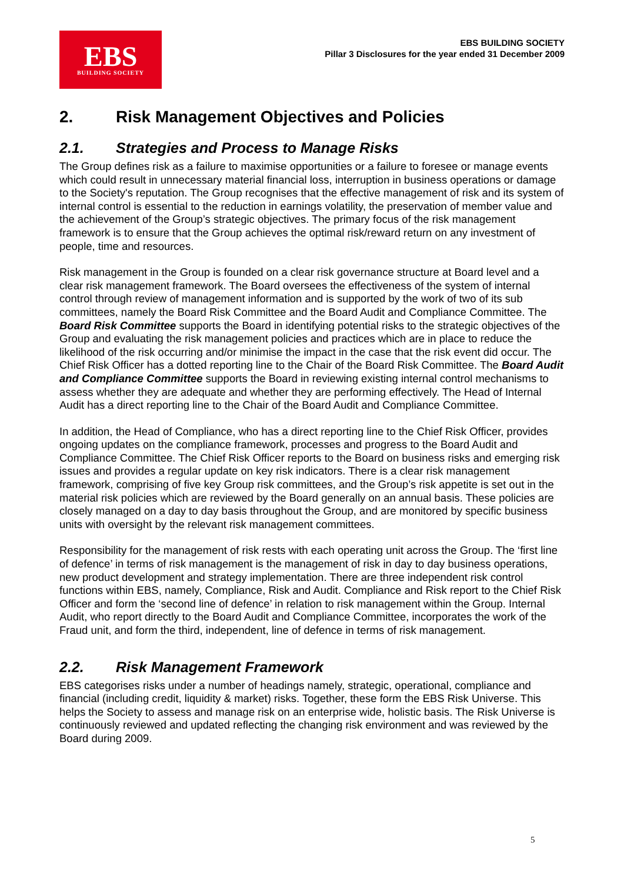EBS
BUILDING SOCIETY
EBS BUILDING SOCIETY
Pillar 3 Disclosures for the year ended 31 December 2009
2. Risk Management Objectives and Policies
2.1. Strategies and Process to Manage Risks
The Group defines risk as a failure to maximise opportunities or a failure to foresee or manage events which could result in unnecessary material financial loss, interruption in business operations or damage to the Society's reputation. The Group recognises that the effective management of risk and its system of internal control is essential to the reduction in earnings volatility, the preservation of member value and the achievement of the Group’s strategic objectives. The primary focus of the risk management framework is to ensure that the Group achieves the optimal risk/reward return on any investment of people, time and resources.
Risk management in the Group is founded on a clear risk governance structure at Board level and a clear risk management framework. The Board oversees the effectiveness of the system of internal control through review of management information and is supported by the work of two of its sub committees, namely the Board Risk Committee and the Board Audit and Compliance Committee. The Board Risk Committee supports the Board in identifying potential risks to the strategic objectives of the Group and evaluating the risk management policies and practices which are in place to reduce the likelihood of the risk occurring and/or minimise the impact in the case that the risk event did occur. The Chief Risk Officer has a dotted reporting line to the Chair of the Board Risk Committee. The Board Audit and Compliance Committee supports the Board in reviewing existing internal control mechanisms to assess whether they are adequate and whether they are performing effectively. The Head of Internal Audit has a direct reporting line to the Chair of the Board Audit and Compliance Committee.
In addition, the Head of Compliance, who has a direct reporting line to the Chief Risk Officer, provides ongoing updates on the compliance framework, processes and progress to the Board Audit and Compliance Committee. The Chief Risk Officer reports to the Board on business risks and emerging risk issues and provides a regular update on key risk indicators. There is a clear risk management framework, comprising of five key Group risk committees, and the Group’s risk appetite is set out in the material risk policies which are reviewed by the Board generally on an annual basis. These policies are closely managed on a day to day basis throughout the Group, and are monitored by specific business units with oversight by the relevant risk management committees.
Responsibility for the management of risk rests with each operating unit across the Group. The ‘first line of defence’ in terms of risk management is the management of risk in day to day business operations, new product development and strategy implementation. There are three independent risk control functions within EBS, namely, Compliance, Risk and Audit. Compliance and Risk report to the Chief Risk Officer and form the ‘second line of defence’ in relation to risk management within the Group. Internal Audit, who report directly to the Board Audit and Compliance Committee, incorporates the work of the Fraud unit, and form the third, independent, line of defence in terms of risk management.
2.2. Risk Management Framework
EBS categorises risks under a number of headings namely, strategic, operational, compliance and financial (including credit, liquidity & market) risks. Together, these form the EBS Risk Universe. This helps the Society to assess and manage risk on an enterprise wide, holistic basis. The Risk Universe is continuously reviewed and updated reflecting the changing risk environment and was reviewed by the Board during 2009.
5